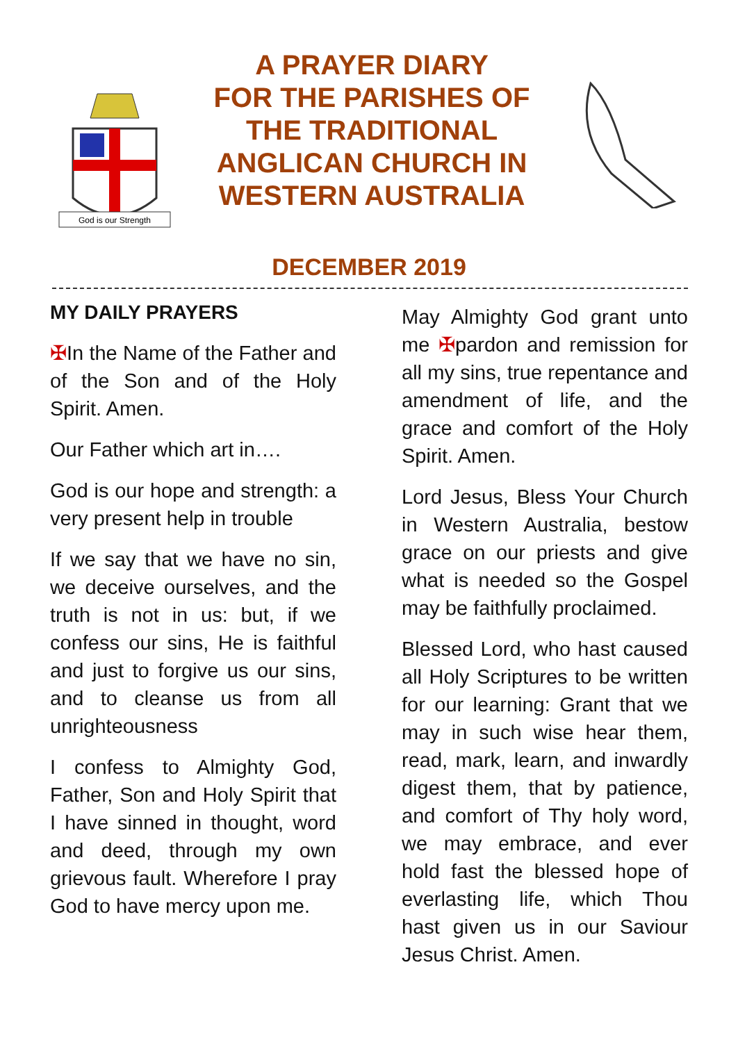God is our Strength
A PRAYER DIARY
FOR THE PARISHES OF
THE TRADITIONAL
ANGLICAN CHURCH IN
WESTERN AUSTRALIA
DECEMBER 2019
MY DAILY PRAYERS
✠In the Name of the Father and of the Son and of the Holy Spirit. Amen.
Our Father which art in….
God is our hope and strength: a very present help in trouble
If we say that we have no sin, we deceive ourselves, and the truth is not in us: but, if we confess our sins, He is faithful and just to forgive us our sins, and to cleanse us from all unrighteousness
I confess to Almighty God, Father, Son and Holy Spirit that I have sinned in thought, word and deed, through my own grievous fault. Wherefore I pray God to have mercy upon me.
May Almighty God grant unto me ✠pardon and remission for all my sins, true repentance and amendment of life, and the grace and comfort of the Holy Spirit. Amen.
Lord Jesus, Bless Your Church in Western Australia, bestow grace on our priests and give what is needed so the Gospel may be faithfully proclaimed.
Blessed Lord, who hast caused all Holy Scriptures to be written for our learning: Grant that we may in such wise hear them, read, mark, learn, and inwardly digest them, that by patience, and comfort of Thy holy word, we may embrace, and ever hold fast the blessed hope of everlasting life, which Thou hast given us in our Saviour Jesus Christ. Amen.